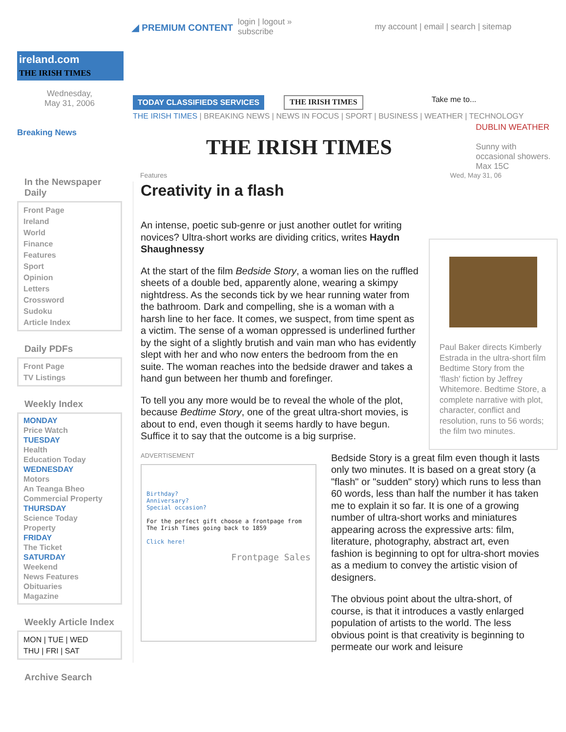◢ PREMIUM CONTENT login | logout »
subscribe my account | email | search | sitemap
ireland.com
THE IRISH TIMES
Wednesday,
May 31, 2006
Breaking News
In the Newspaper
Daily
Front Page
Ireland
World
Finance
Features
Sport
Opinion
Letters
Crossword
Sudoku
Article Index
Daily PDFs
Front Page
TV Listings
Weekly Index
MONDAY
Price Watch
TUESDAY
Health
Education Today
WEDNESDAY
Motors
An Teanga Bheo
Commercial Property
THURSDAY
Science Today
Property
FRIDAY
The Ticket
SATURDAY
Weekend
News Features
Obituaries
Magazine
Weekly Article Index
MON | TUE | WED
THU | FRI | SAT
Archive Search
TODAY CLASSIFIEDS SERVICES THE IRISH TIMES Take me to...
THE IRISH TIMES | BREAKING NEWS | NEWS IN FOCUS | SPORT | BUSINESS | WEATHER | TECHNOLOGY
THE IRISH TIMES
DUBLIN WEATHER
Sunny with occasional showers. Max 15C
Features Wed, May 31, 06
Creativity in a flash
An intense, poetic sub-genre or just another outlet for writing novices? Ultra-short works are dividing critics, writes Haydn Shaughnessy
At the start of the film Bedside Story, a woman lies on the ruffled sheets of a double bed, apparently alone, wearing a skimpy nightdress. As the seconds tick by we hear running water from the bathroom. Dark and compelling, she is a woman with a harsh line to her face. It comes, we suspect, from time spent as a victim. The sense of a woman oppressed is underlined further by the sight of a slightly brutish and vain man who has evidently slept with her and who now enters the bedroom from the en suite. The woman reaches into the bedside drawer and takes a hand gun between her thumb and forefinger.
To tell you any more would be to reveal the whole of the plot, because Bedtime Story, one of the great ultra-short movies, is about to end, even though it seems hardly to have begun. Suffice it to say that the outcome is a big surprise.
Paul Baker directs Kimberly Estrada in the ultra-short film Bedtime Story from the 'flash' fiction by Jeffrey Whitemore. Bedtime Store, a complete narrative with plot, character, conflict and resolution, runs to 56 words; the film two minutes.
ADVERTISEMENT
Birthday?
Anniversary?
Special occasion?
For the perfect gift choose a frontpage from The Irish Times going back to 1859
Click here!
Frontpage Sales
Bedside Story is a great film even though it lasts only two minutes. It is based on a great story (a "flash" or "sudden" story) which runs to less than 60 words, less than half the number it has taken me to explain it so far. It is one of a growing number of ultra-short works and miniatures appearing across the expressive arts: film, literature, photography, abstract art, even fashion is beginning to opt for ultra-short movies as a medium to convey the artistic vision of designers.
The obvious point about the ultra-short, of course, is that it introduces a vastly enlarged population of artists to the world. The less obvious point is that creativity is beginning to permeate our work and leisure